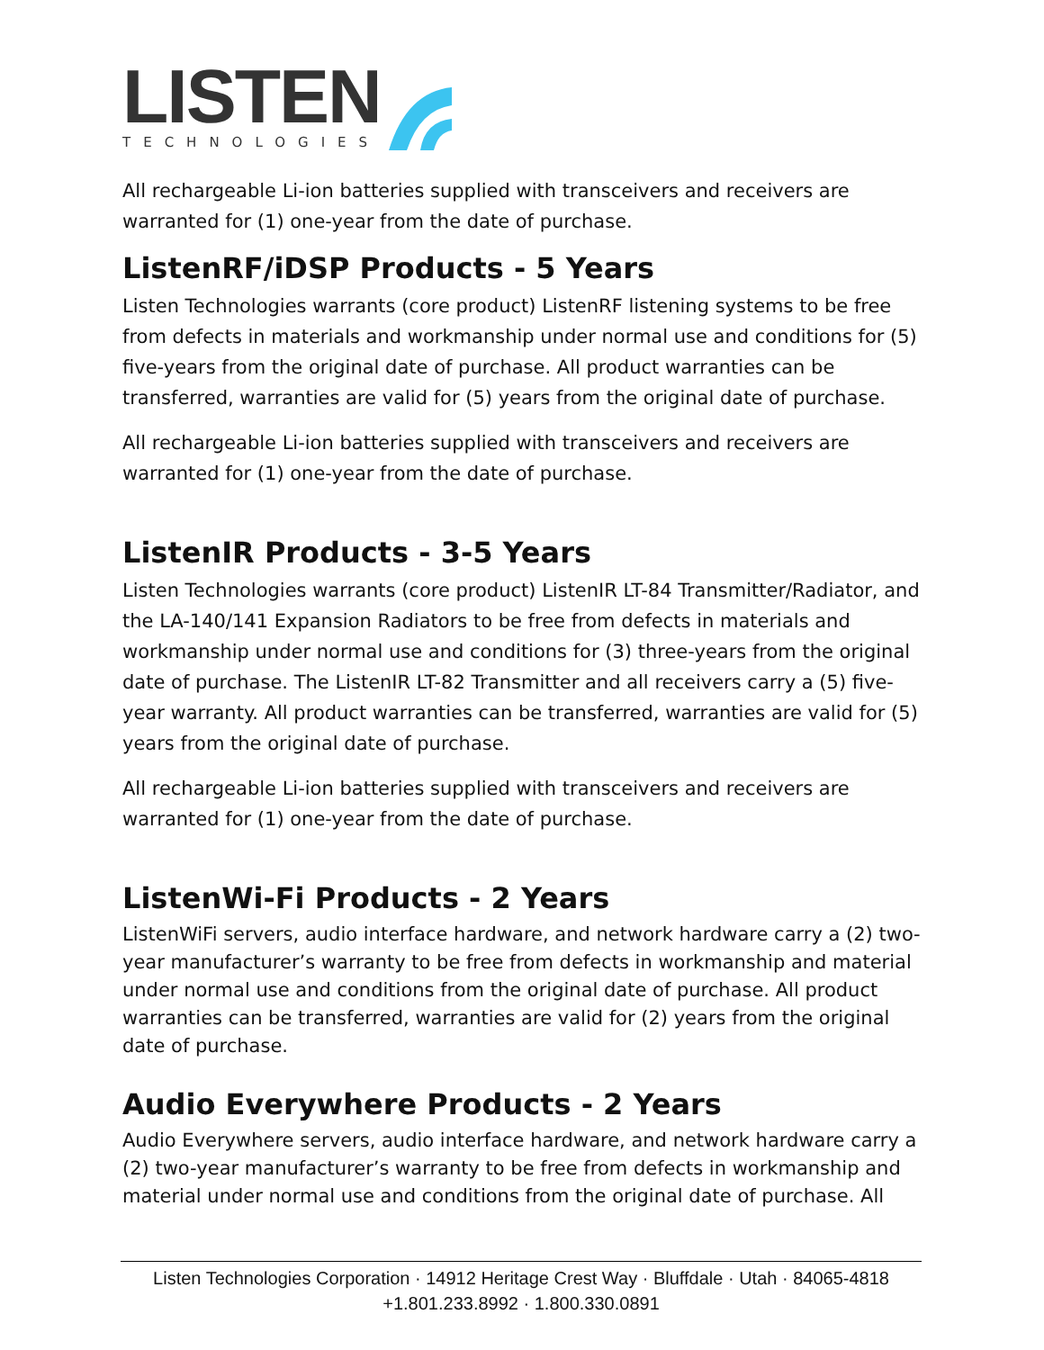LISTEN
TECHNOLOGIES
All rechargeable Li-ion batteries supplied with transceivers and receivers are warranted for (1) one-year from the date of purchase.
ListenRF/iDSP Products - 5 Years
Listen Technologies warrants (core product) ListenRF listening systems to be free from defects in materials and workmanship under normal use and conditions for (5) five-years from the original date of purchase. All product warranties can be transferred, warranties are valid for (5) years from the original date of purchase.
All rechargeable Li-ion batteries supplied with transceivers and receivers are warranted for (1) one-year from the date of purchase.
ListenIR Products - 3-5 Years
Listen Technologies warrants (core product) ListenIR LT-84 Transmitter/Radiator, and the LA-140/141 Expansion Radiators to be free from defects in materials and workmanship under normal use and conditions for (3) three-years from the original date of purchase. The ListenIR LT-82 Transmitter and all receivers carry a (5) five-year warranty. All product warranties can be transferred, warranties are valid for (5) years from the original date of purchase.
All rechargeable Li-ion batteries supplied with transceivers and receivers are warranted for (1) one-year from the date of purchase.
ListenWi-Fi Products - 2 Years
ListenWiFi servers, audio interface hardware, and network hardware carry a (2) two-year manufacturer’s warranty to be free from defects in workmanship and material under normal use and conditions from the original date of purchase. All product warranties can be transferred, warranties are valid for (2) years from the original date of purchase.
Audio Everywhere Products - 2 Years
Audio Everywhere servers, audio interface hardware, and network hardware carry a (2) two-year manufacturer’s warranty to be free from defects in workmanship and material under normal use and conditions from the original date of purchase. All
Listen Technologies Corporation · 14912 Heritage Crest Way · Bluffdale · Utah · 84065-4818
+1.801.233.8992 · 1.800.330.0891